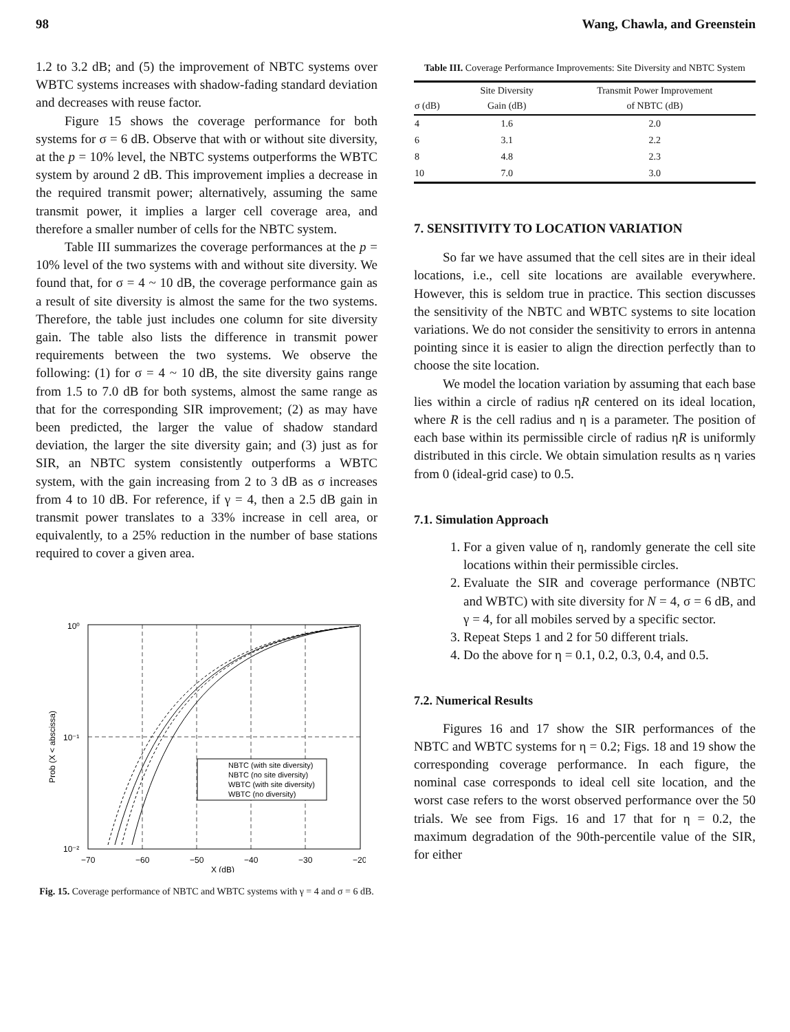98 Wang, Chawla, and Greenstein
1.2 to 3.2 dB; and (5) the improvement of NBTC systems over WBTC systems increases with shadow-fading standard deviation and decreases with reuse factor.
Figure 15 shows the coverage performance for both systems for σ = 6 dB. Observe that with or without site diversity, at the p = 10% level, the NBTC systems outperforms the WBTC system by around 2 dB. This improvement implies a decrease in the required transmit power; alternatively, assuming the same transmit power, it implies a larger cell coverage area, and therefore a smaller number of cells for the NBTC system.
Table III summarizes the coverage performances at the p = 10% level of the two systems with and without site diversity. We found that, for σ = 4 ~ 10 dB, the coverage performance gain as a result of site diversity is almost the same for the two systems. Therefore, the table just includes one column for site diversity gain. The table also lists the difference in transmit power requirements between the two systems. We observe the following: (1) for σ = 4 ~ 10 dB, the site diversity gains range from 1.5 to 7.0 dB for both systems, almost the same range as that for the corresponding SIR improvement; (2) as may have been predicted, the larger the value of shadow standard deviation, the larger the site diversity gain; and (3) just as for SIR, an NBTC system consistently outperforms a WBTC system, with the gain increasing from 2 to 3 dB as σ increases from 4 to 10 dB. For reference, if γ = 4, then a 2.5 dB gain in transmit power translates to a 33% increase in cell area, or equivalently, to a 25% reduction in the number of base stations required to cover a given area.
NBTC (with site diversity)
NBTC (no site diversity)
WBTC (with site diversity)
WBTC (no diversity)
10⁰
10⁻¹
10⁻²
−70
−60
−50
−40
−30
−20
X (dB)
Prob (X < abscissa)
Fig. 15. Coverage performance of NBTC and WBTC systems with γ = 4 and σ = 6 dB.
Table III. Coverage Performance Improvements: Site Diversity and NBTC System
| σ (dB) | Site Diversity Gain (dB) | Transmit Power Improvement of NBTC (dB) |
| --- | --- | --- |
| 4 | 1.6 | 2.0 |
| 6 | 3.1 | 2.2 |
| 8 | 4.8 | 2.3 |
| 10 | 7.0 | 3.0 |
7. SENSITIVITY TO LOCATION VARIATION
So far we have assumed that the cell sites are in their ideal locations, i.e., cell site locations are available everywhere. However, this is seldom true in practice. This section discusses the sensitivity of the NBTC and WBTC systems to site location variations. We do not consider the sensitivity to errors in antenna pointing since it is easier to align the direction perfectly than to choose the site location.
We model the location variation by assuming that each base lies within a circle of radius ηR centered on its ideal location, where R is the cell radius and η is a parameter. The position of each base within its permissible circle of radius ηR is uniformly distributed in this circle. We obtain simulation results as η varies from 0 (ideal-grid case) to 0.5.
7.1. Simulation Approach
1. For a given value of η, randomly generate the cell site locations within their permissible circles.
2. Evaluate the SIR and coverage performance (NBTC and WBTC) with site diversity for N = 4, σ = 6 dB, and γ = 4, for all mobiles served by a specific sector.
3. Repeat Steps 1 and 2 for 50 different trials.
4. Do the above for η = 0.1, 0.2, 0.3, 0.4, and 0.5.
7.2. Numerical Results
Figures 16 and 17 show the SIR performances of the NBTC and WBTC systems for η = 0.2; Figs. 18 and 19 show the corresponding coverage performance. In each figure, the nominal case corresponds to ideal cell site location, and the worst case refers to the worst observed performance over the 50 trials. We see from Figs. 16 and 17 that for η = 0.2, the maximum degradation of the 90th-percentile value of the SIR, for either